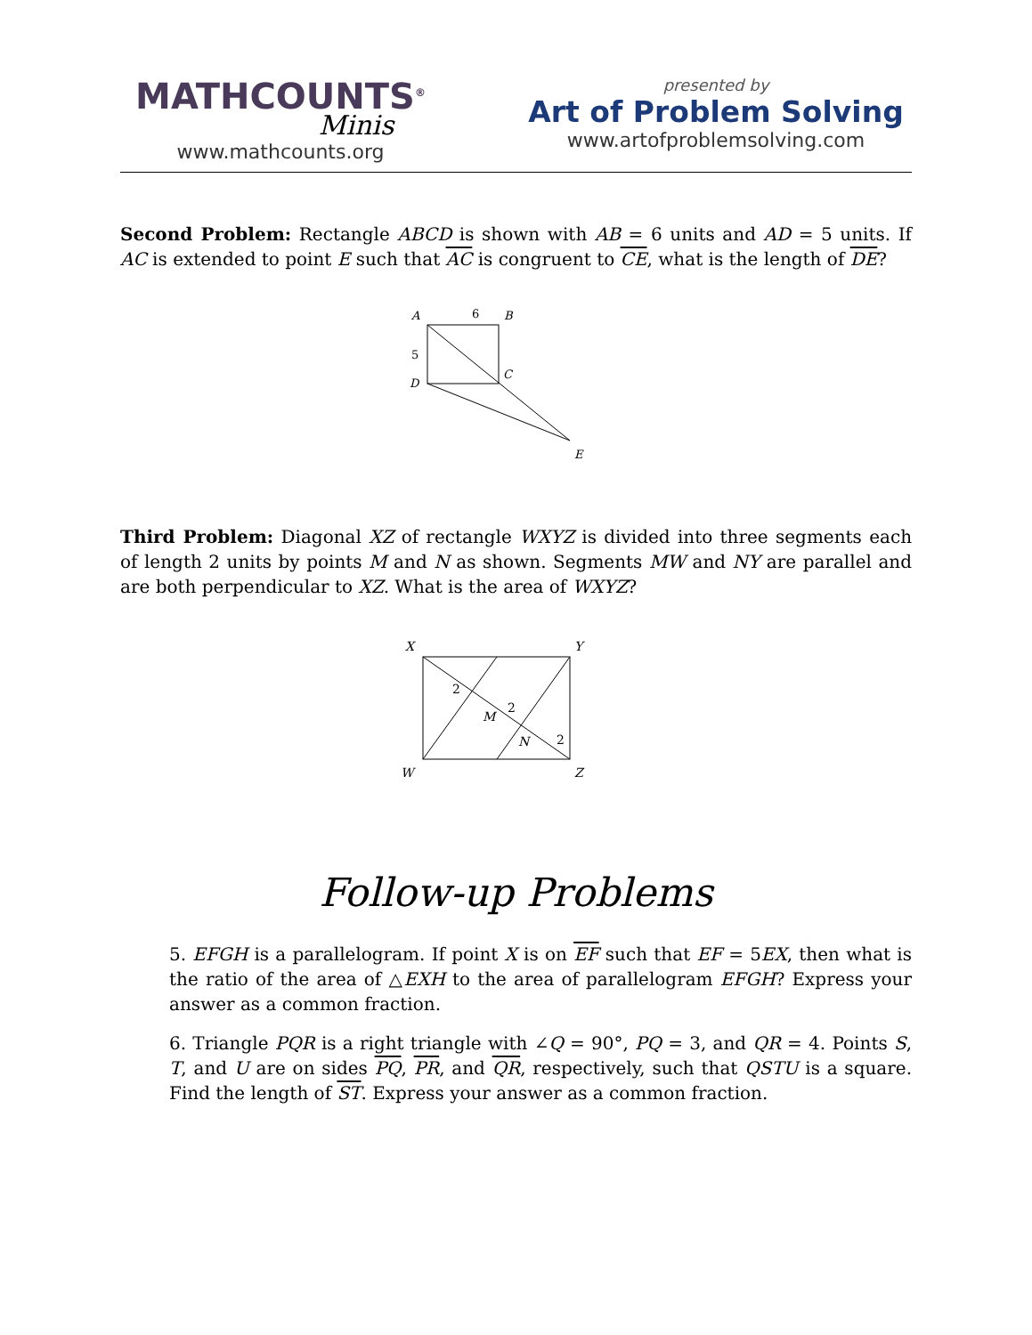MATHCOUNTS<sup>®</sup>
Minis
www.mathcounts.org
presented by
Art of Problem Solving
www.artofproblemsolving.com
Second Problem: Rectangle ABCD is shown with AB = 6 units and AD = 5 units. If AC is extended to point E such that AC is congruent to CE, what is the length of DE?
A
6
B
5
D
C
E
Third Problem: Diagonal XZ of rectangle WXYZ is divided into three segments each of length 2 units by points M and N as shown. Segments MW and NY are parallel and are both perpendicular to XZ. What is the area of WXYZ?
X
Y
W
Z
2
M
2
N
2
Follow-up Problems
5. EFGH is a parallelogram. If point X is on EF such that EF = 5EX, then what is the ratio of the area of △EXH to the area of parallelogram EFGH? Express your answer as a common fraction.
6. Triangle PQR is a right triangle with ∠Q = 90°, PQ = 3, and QR = 4. Points S, T, and U are on sides PQ, PR, and QR, respectively, such that QSTU is a square. Find the length of ST. Express your answer as a common fraction.